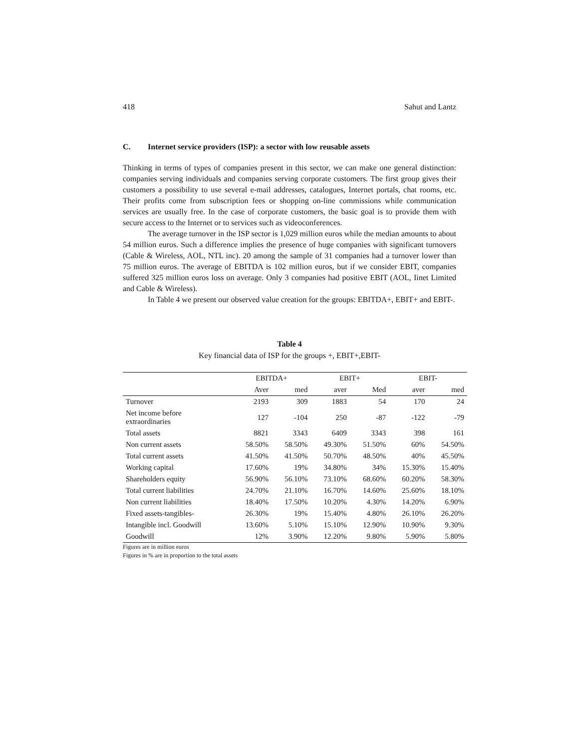418 Sahut and Lantz
C. Internet service providers (ISP): a sector with low reusable assets
Thinking in terms of types of companies present in this sector, we can make one general distinction: companies serving individuals and companies serving corporate customers. The first group gives their customers a possibility to use several e-mail addresses, catalogues, Internet portals, chat rooms, etc. Their profits come from subscription fees or shopping on-line commissions while communication services are usually free. In the case of corporate customers, the basic goal is to provide them with secure access to the Internet or to services such as videoconferences.
The average turnover in the ISP sector is 1,029 million euros while the median amounts to about 54 million euros. Such a difference implies the presence of huge companies with significant turnovers (Cable & Wireless, AOL, NTL inc). 20 among the sample of 31 companies had a turnover lower than 75 million euros. The average of EBITDA is 102 million euros, but if we consider EBIT, companies suffered 325 million euros loss on average. Only 3 companies had positive EBIT (AOL, Iinet Limited and Cable & Wireless).
In Table 4 we present our observed value creation for the groups: EBITDA+, EBIT+ and EBIT-.
Table 4
Key financial data of ISP for the groups +, EBIT+,EBIT-
| | EBITDA+ | | EBIT+ | | EBIT- | |
| --- | --- | --- | --- | --- | --- | --- |
| | Aver | med | aver | Med | aver | med |
| Turnover | 2193 | 309 | 1883 | 54 | 170 | 24 |
| Net income before extraordinaries | 127 | -104 | 250 | -87 | -122 | -79 |
| Total assets | 8821 | 3343 | 6409 | 3343 | 398 | 161 |
| Non current assets | 58.50% | 58.50% | 49.30% | 51.50% | 60% | 54.50% |
| Total current assets | 41.50% | 41.50% | 50.70% | 48.50% | 40% | 45.50% |
| Working capital | 17.60% | 19% | 34.80% | 34% | 15.30% | 15.40% |
| Shareholders equity | 56.90% | 56.10% | 73.10% | 68.60% | 60.20% | 58.30% |
| Total current liabilities | 24.70% | 21.10% | 16.70% | 14.60% | 25.60% | 18.10% |
| Non current liabilities | 18.40% | 17.50% | 10.20% | 4.30% | 14.20% | 6.90% |
| Fixed assets-tangibles- | 26.30% | 19% | 15.40% | 4.80% | 26.10% | 26.20% |
| Intangible incl. Goodwill | 13.60% | 5.10% | 15.10% | 12.90% | 10.90% | 9.30% |
| Goodwill | 12% | 3.90% | 12.20% | 9.80% | 5.90% | 5.80% |
Figures are in million euros
Figures in % are in proportion to the total assets